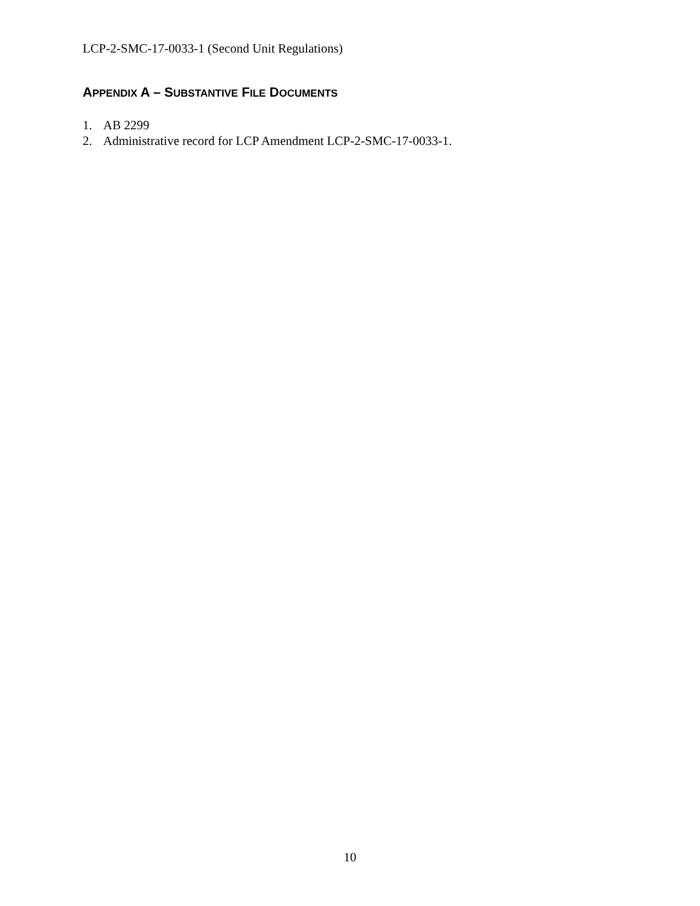LCP-2-SMC-17-0033-1 (Second Unit Regulations)
APPENDIX A – SUBSTANTIVE FILE DOCUMENTS
1. AB 2299
2. Administrative record for LCP Amendment LCP-2-SMC-17-0033-1.
10